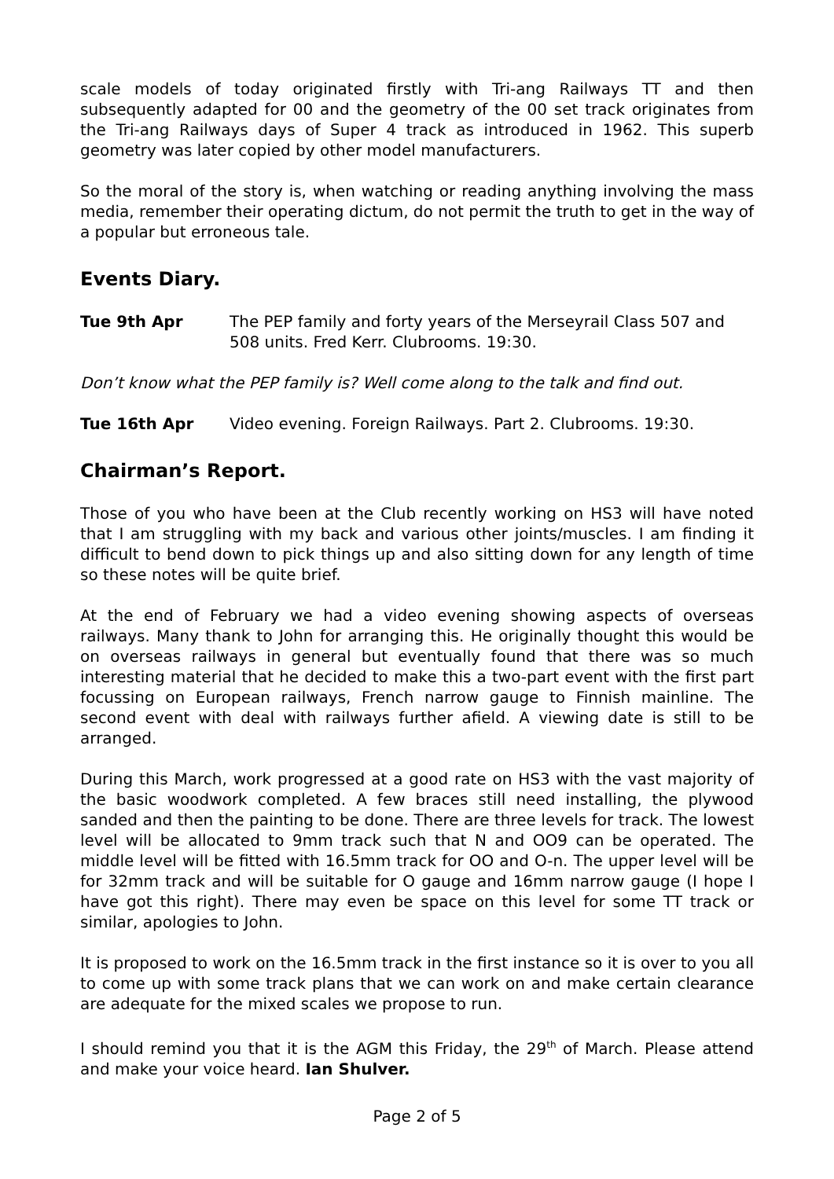scale models of today originated firstly with Tri-ang Railways TT and then subsequently adapted for 00 and the geometry of the 00 set track originates from the Tri-ang Railways days of Super 4 track as introduced in 1962. This superb geometry was later copied by other model manufacturers.
So the moral of the story is, when watching or reading anything involving the mass media, remember their operating dictum, do not permit the truth to get in the way of a popular but erroneous tale.
Events Diary.
Tue 9th Apr The PEP family and forty years of the Merseyrail Class 507 and 508 units. Fred Kerr. Clubrooms. 19:30.
Don’t know what the PEP family is? Well come along to the talk and find out.
Tue 16th Apr Video evening. Foreign Railways. Part 2. Clubrooms. 19:30.
Chairman’s Report.
Those of you who have been at the Club recently working on HS3 will have noted that I am struggling with my back and various other joints/muscles. I am finding it difficult to bend down to pick things up and also sitting down for any length of time so these notes will be quite brief.
At the end of February we had a video evening showing aspects of overseas railways. Many thank to John for arranging this. He originally thought this would be on overseas railways in general but eventually found that there was so much interesting material that he decided to make this a two-part event with the first part focussing on European railways, French narrow gauge to Finnish mainline. The second event with deal with railways further afield. A viewing date is still to be arranged.
During this March, work progressed at a good rate on HS3 with the vast majority of the basic woodwork completed. A few braces still need installing, the plywood sanded and then the painting to be done. There are three levels for track. The lowest level will be allocated to 9mm track such that N and OO9 can be operated. The middle level will be fitted with 16.5mm track for OO and O-n. The upper level will be for 32mm track and will be suitable for O gauge and 16mm narrow gauge (I hope I have got this right). There may even be space on this level for some TT track or similar, apologies to John.
It is proposed to work on the 16.5mm track in the first instance so it is over to you all to come up with some track plans that we can work on and make certain clearance are adequate for the mixed scales we propose to run.
I should remind you that it is the AGM this Friday, the 29<sup>th</sup> of March. Please attend and make your voice heard. Ian Shulver.
Page 2 of 5